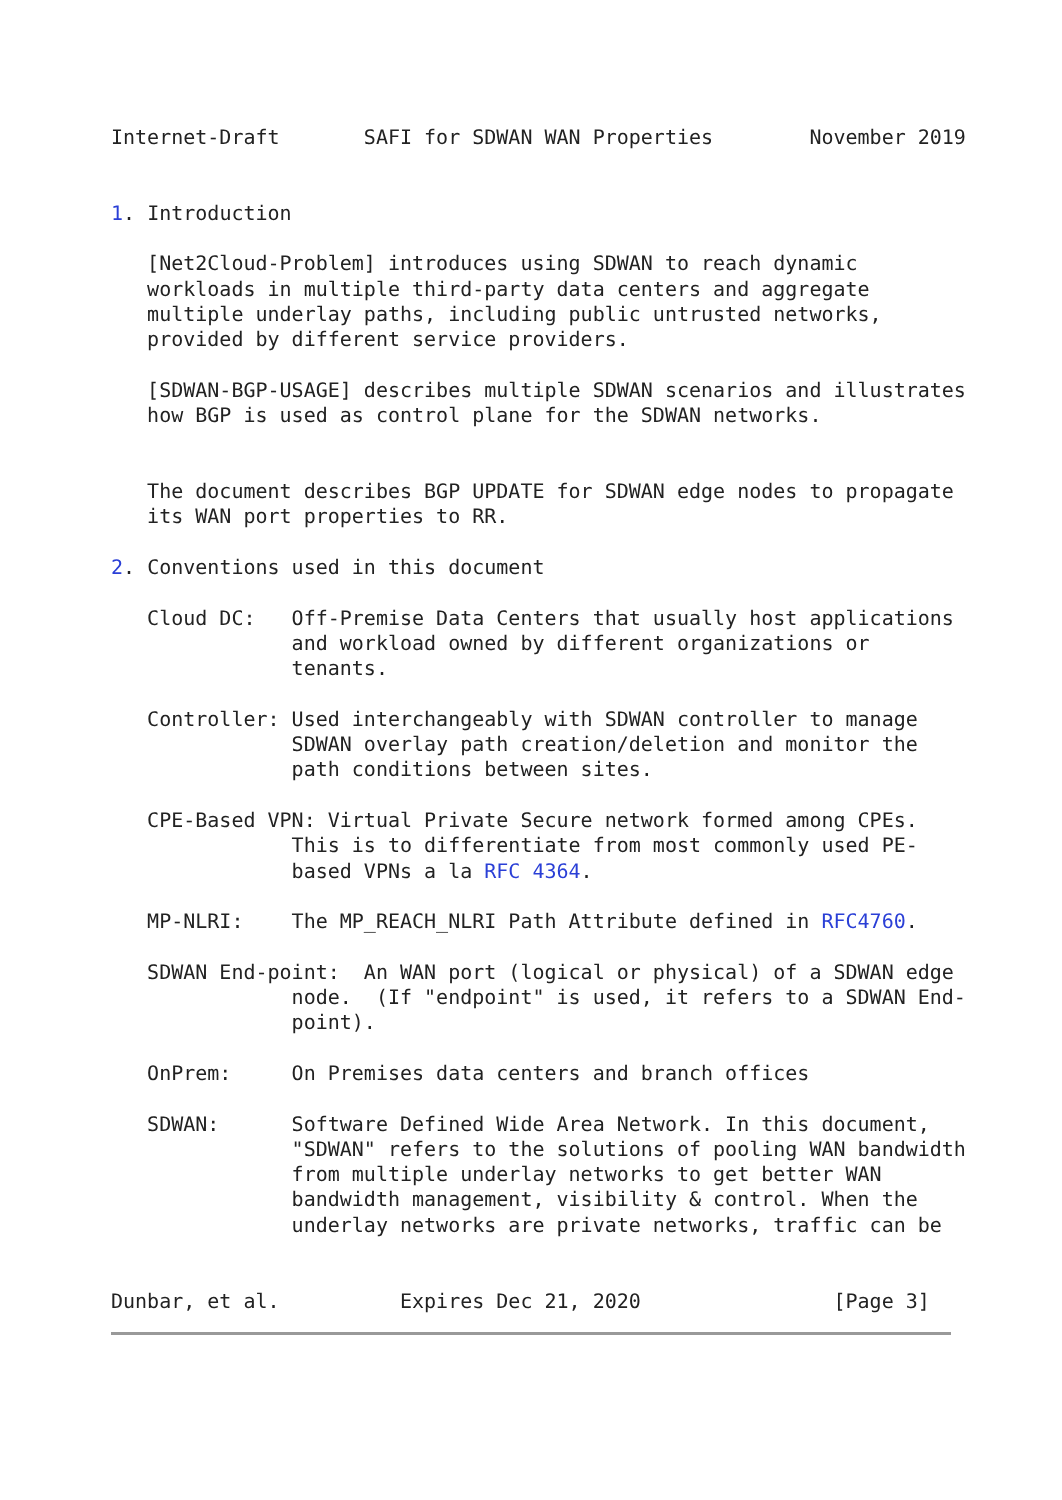Internet-Draft       SAFI for SDWAN WAN Properties        November 2019


1. Introduction

   [Net2Cloud-Problem] introduces using SDWAN to reach dynamic
   workloads in multiple third-party data centers and aggregate
   multiple underlay paths, including public untrusted networks,
   provided by different service providers.

   [SDWAN-BGP-USAGE] describes multiple SDWAN scenarios and illustrates
   how BGP is used as control plane for the SDWAN networks.


   The document describes BGP UPDATE for SDWAN edge nodes to propagate
   its WAN port properties to RR.

2. Conventions used in this document

   Cloud DC:   Off-Premise Data Centers that usually host applications
               and workload owned by different organizations or
               tenants.

   Controller: Used interchangeably with SDWAN controller to manage
               SDWAN overlay path creation/deletion and monitor the
               path conditions between sites.

   CPE-Based VPN: Virtual Private Secure network formed among CPEs.
               This is to differentiate from most commonly used PE-
               based VPNs a la RFC 4364.

   MP-NLRI:    The MP_REACH_NLRI Path Attribute defined in RFC4760.

   SDWAN End-point:  An WAN port (logical or physical) of a SDWAN edge
               node.  (If "endpoint" is used, it refers to a SDWAN End-
               point).

   OnPrem:     On Premises data centers and branch offices

   SDWAN:      Software Defined Wide Area Network. In this document,
               "SDWAN" refers to the solutions of pooling WAN bandwidth
               from multiple underlay networks to get better WAN
               bandwidth management, visibility & control. When the
               underlay networks are private networks, traffic can be


Dunbar, et al.          Expires Dec 21, 2020                [Page 3]